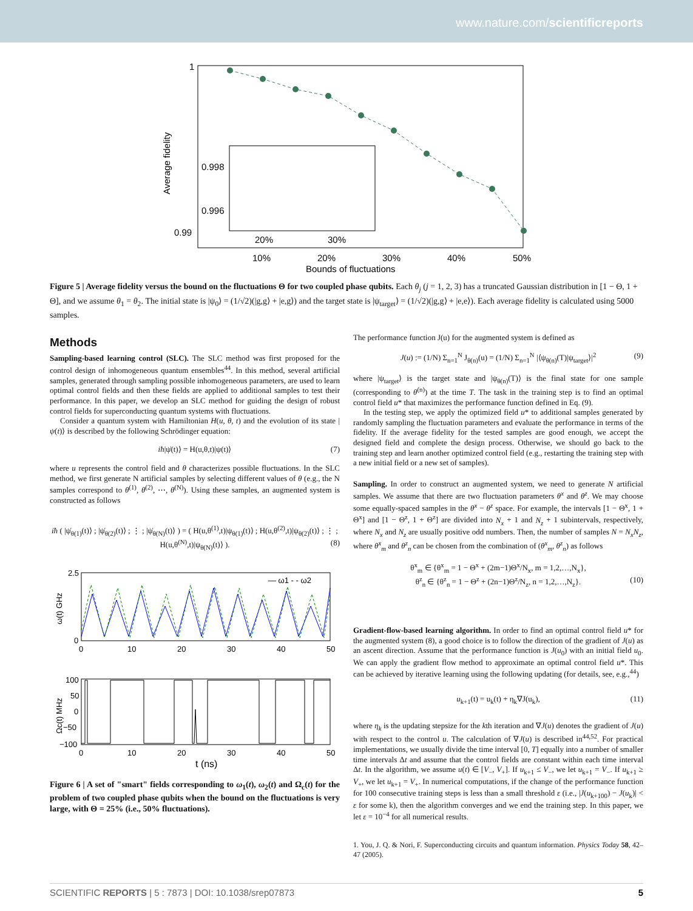www.nature.com/scientificreports
1
0.99
0.998
0.996
20%
30%
10%
20%
30%
40%
50%
Bounds of fluctuations
Average fidelity
Figure 5 | Average fidelity versus the bound on the fluctuations Θ for two coupled phase qubits. Each θ<sub>j</sub> (j = 1, 2, 3) has a truncated Gaussian distribution in [1 − Θ, 1 + Θ], and we assume θ<sub>1</sub> = θ<sub>2</sub>. The initial state is |ψ<sub>0</sub>⟩ = (1/√2)(|g,g⟩ + |e,g⟩) and the target state is |ψ<sub>target</sub>⟩ = (1/√2)(|g,g⟩ + |e,e⟩). Each average fidelity is calculated using 5000 samples.
Methods
Sampling-based learning control (SLC). The SLC method was first proposed for the control design of inhomogeneous quantum ensembles<sup>44</sup>. In this method, several artificial samples, generated through sampling possible inhomogeneous parameters, are used to learn optimal control fields and then these fields are applied to additional samples to test their performance. In this paper, we develop an SLC method for guiding the design of robust control fields for superconducting quantum systems with fluctuations.
Consider a quantum system with Hamiltonian H(u, θ, t) and the evolution of its state |ψ(t)⟩ is described by the following Schrödinger equation:
iħ|ψ̇(t)⟩ = H(u,θ,t)|ψ(t)⟩ (7)
where u represents the control field and θ characterizes possible fluctuations. In the SLC method, we first generate N artificial samples by selecting different values of θ (e.g., the N samples correspond to θ<sup>(1)</sup>, θ<sup>(2)</sup>, ⋯, θ<sup>(N)</sup>). Using these samples, an augmented system is constructed as follows
iħ ( |ψ̇<sub>θ(1)</sub>(t)⟩ ; |ψ̇<sub>θ(2)</sub>(t)⟩ ; ⋮ ; |ψ̇<sub>θ(N)</sub>(t)⟩ ) = ( H(u,θ<sup>(1)</sup>,t)|ψ<sub>θ(1)</sub>(t)⟩ ; H(u,θ<sup>(2)</sup>,t)|ψ<sub>θ(2)</sub>(t)⟩ ; ⋮ ; H(u,θ<sup>(N)</sup>,t)|ψ<sub>θ(N)</sub>(t)⟩ ). (8)
— ω1 - - ω2
2.5
0
0
10
20
30
40
50
ω(t) GHz
100
50
0
−50
−100
0
10
20
30
40
50
t (ns)
Ωc(t) MHz
Figure 6 | A set of "smart" fields corresponding to ω<sub>1</sub>(t), ω<sub>2</sub>(t) and Ω<sub>c</sub>(t) for the problem of two coupled phase qubits when the bound on the fluctuations is very large, with Θ = 25% (i.e., 50% fluctuations).
The performance function J(u) for the augmented system is defined as
J(u) := (1/N) Σ<sub>n=1</sub><sup>N</sup> J<sub>θ(n)</sub>(u) = (1/N) Σ<sub>n=1</sub><sup>N</sup> |⟨ψ<sub>θ(n)</sub>(T)|ψ<sub>target</sub>⟩|<sup>2</sup> (9)
where |ψ<sub>target</sub>⟩ is the target state and |ψ<sub>θ(n)</sub>(T)⟩ is the final state for one sample (corresponding to θ<sup>(n)</sup>) at the time T. The task in the training step is to find an optimal control field u* that maximizes the performance function defined in Eq. (9).
In the testing step, we apply the optimized field u* to additional samples generated by randomly sampling the fluctuation parameters and evaluate the performance in terms of the fidelity. If the average fidelity for the tested samples are good enough, we accept the designed field and complete the design process. Otherwise, we should go back to the training step and learn another optimized control field (e.g., restarting the training step with a new initial field or a new set of samples).
Sampling. In order to construct an augmented system, we need to generate N artificial samples. We assume that there are two fluctuation parameters θ<sup>x</sup> and θ<sup>z</sup>. We may choose some equally-spaced samples in the θ<sup>x</sup> − θ<sup>z</sup> space. For example, the intervals [1 − Θ<sup>x</sup>, 1 + Θ<sup>x</sup>] and [1 − Θ<sup>z</sup>, 1 + Θ<sup>z</sup>] are divided into N<sub>x</sub> + 1 and N<sub>z</sub> + 1 subintervals, respectively, where N<sub>x</sub> and N<sub>z</sub> are usually positive odd numbers. Then, the number of samples N = N<sub>x</sub>N<sub>z</sub>, where θ<sup>x</sup><sub>m</sub> and θ<sup>z</sup><sub>n</sub> can be chosen from the combination of (θ<sup>x</sup><sub>m</sub>, θ<sup>z</sup><sub>n</sub>) as follows
θ<sup>x</sup><sub>m</sub> ∈ {θ<sup>x</sup><sub>m</sub> = 1 − Θ<sup>x</sup> + (2m−1)Θ<sup>x</sup>/N<sub>x</sub>, m = 1,2,…,N<sub>x</sub>},
θ<sup>z</sup><sub>n</sub> ∈ {θ<sup>z</sup><sub>n</sub> = 1 − Θ<sup>z</sup> + (2n−1)Θ<sup>z</sup>/N<sub>z</sub>, n = 1,2,…,N<sub>z</sub>}. (10)
Gradient-flow-based learning algorithm. In order to find an optimal control field u* for the augmented system (8), a good choice is to follow the direction of the gradient of J(u) as an ascent direction. Assume that the performance function is J(u<sub>0</sub>) with an initial field u<sub>0</sub>. We can apply the gradient flow method to approximate an optimal control field u*. This can be achieved by iterative learning using the following updating (for details, see, e.g.,<sup>44</sup>)
u<sub>k+1</sub>(t) = u<sub>k</sub>(t) + η<sub>k</sub>∇J(u<sub>k</sub>), (11)
where η<sub>k</sub> is the updating stepsize for the kth iteration and ∇J(u) denotes the gradient of J(u) with respect to the control u. The calculation of ∇J(u) is described in<sup>44,52</sup>. For practical implementations, we usually divide the time interval [0, T] equally into a number of smaller time intervals Δt and assume that the control fields are constant within each time interval Δt. In the algorithm, we assume u(t) ∈ [V<sub>−</sub>, V<sub>+</sub>]. If u<sub>k+1</sub> ≤ V<sub>−</sub>, we let u<sub>k+1</sub> = V<sub>−</sub>. If u<sub>k+1</sub> ≥ V<sub>+</sub>, we let u<sub>k+1</sub> = V<sub>+</sub>. In numerical computations, if the change of the performance function for 100 consecutive training steps is less than a small threshold ε (i.e., |J(u<sub>k+100</sub>) − J(u<sub>k</sub>)| < ε for some k), then the algorithm converges and we end the training step. In this paper, we let ε = 10<sup>−4</sup> for all numerical results.
1. You, J. Q. & Nori, F. Superconducting circuits and quantum information. Physics Today 58, 42–47 (2005).
SCIENTIFIC REPORTS | 5 : 7873 | DOI: 10.1038/srep07873 5